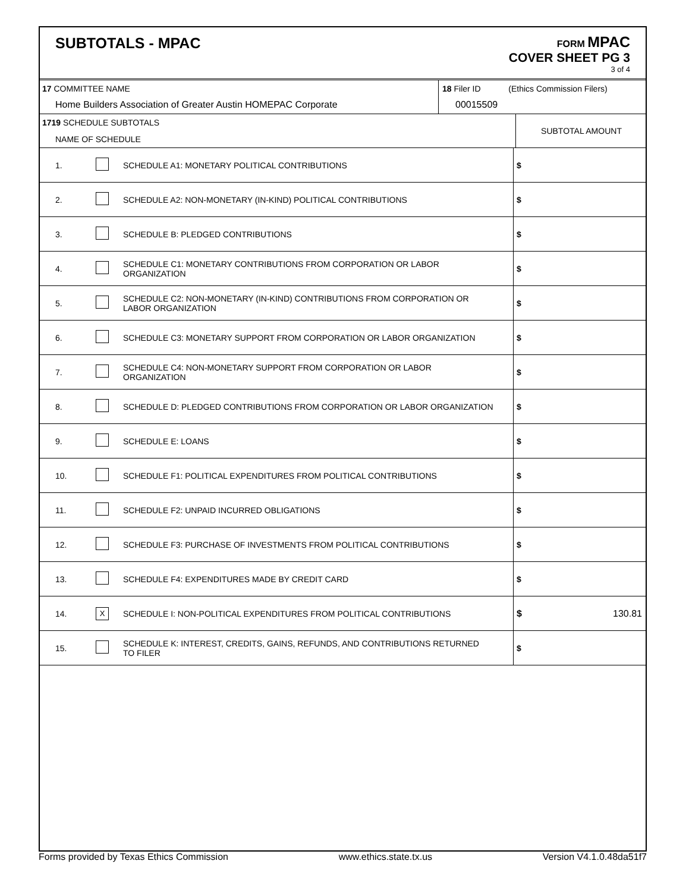SUBTOTALS - MPAC
FORM MPAC
COVER SHEET PG 3
3 of 4
| 17 COMMITTEE NAME Home Builders Association of Greater Austin HOMEPAC Corporate | 18 Filer ID (Ethics Commission Filers) 00015509 |
| 17 ​ 19 SCHEDULE SUBTOTALS NAME OF SCHEDULE | SUBTOTAL AMOUNT |
| 1. | | SCHEDULE A1: MONETARY POLITICAL CONTRIBUTIONS | $ |
| 2. | | SCHEDULE A2: NON-MONETARY (IN-KIND) POLITICAL CONTRIBUTIONS | $ |
| 3. | | SCHEDULE B: PLEDGED CONTRIBUTIONS | $ |
| 4. | | SCHEDULE C1: MONETARY CONTRIBUTIONS FROM CORPORATION OR LABOR ORGANIZATION | $ |
| 5. | | SCHEDULE C2: NON-MONETARY (IN-KIND) CONTRIBUTIONS FROM CORPORATION OR LABOR ORGANIZATION | $ |
| 6. | | SCHEDULE C3: MONETARY SUPPORT FROM CORPORATION OR LABOR ORGANIZATION | $ |
| 7. | | SCHEDULE C4: NON-MONETARY SUPPORT FROM CORPORATION OR LABOR ORGANIZATION | $ |
| 8. | | SCHEDULE D: PLEDGED CONTRIBUTIONS FROM CORPORATION OR LABOR ORGANIZATION | $ |
| 9. | | SCHEDULE E: LOANS | $ |
| 10. | | SCHEDULE F1: POLITICAL EXPENDITURES FROM POLITICAL CONTRIBUTIONS | $ |
| 11. | | SCHEDULE F2: UNPAID INCURRED OBLIGATIONS | $ |
| 12. | | SCHEDULE F3: PURCHASE OF INVESTMENTS FROM POLITICAL CONTRIBUTIONS | $ |
| 13. | | SCHEDULE F4: EXPENDITURES MADE BY CREDIT CARD | $ |
| 14. | X | SCHEDULE I: NON-POLITICAL EXPENDITURES FROM POLITICAL CONTRIBUTIONS | $ 130.81 |
| 15. | | SCHEDULE K: INTEREST, CREDITS, GAINS, REFUNDS, AND CONTRIBUTIONS RETURNED TO FILER | $ |
Forms provided by Texas Ethics Commission www.ethics.state.tx.us Version V4.1.0.48da51f7